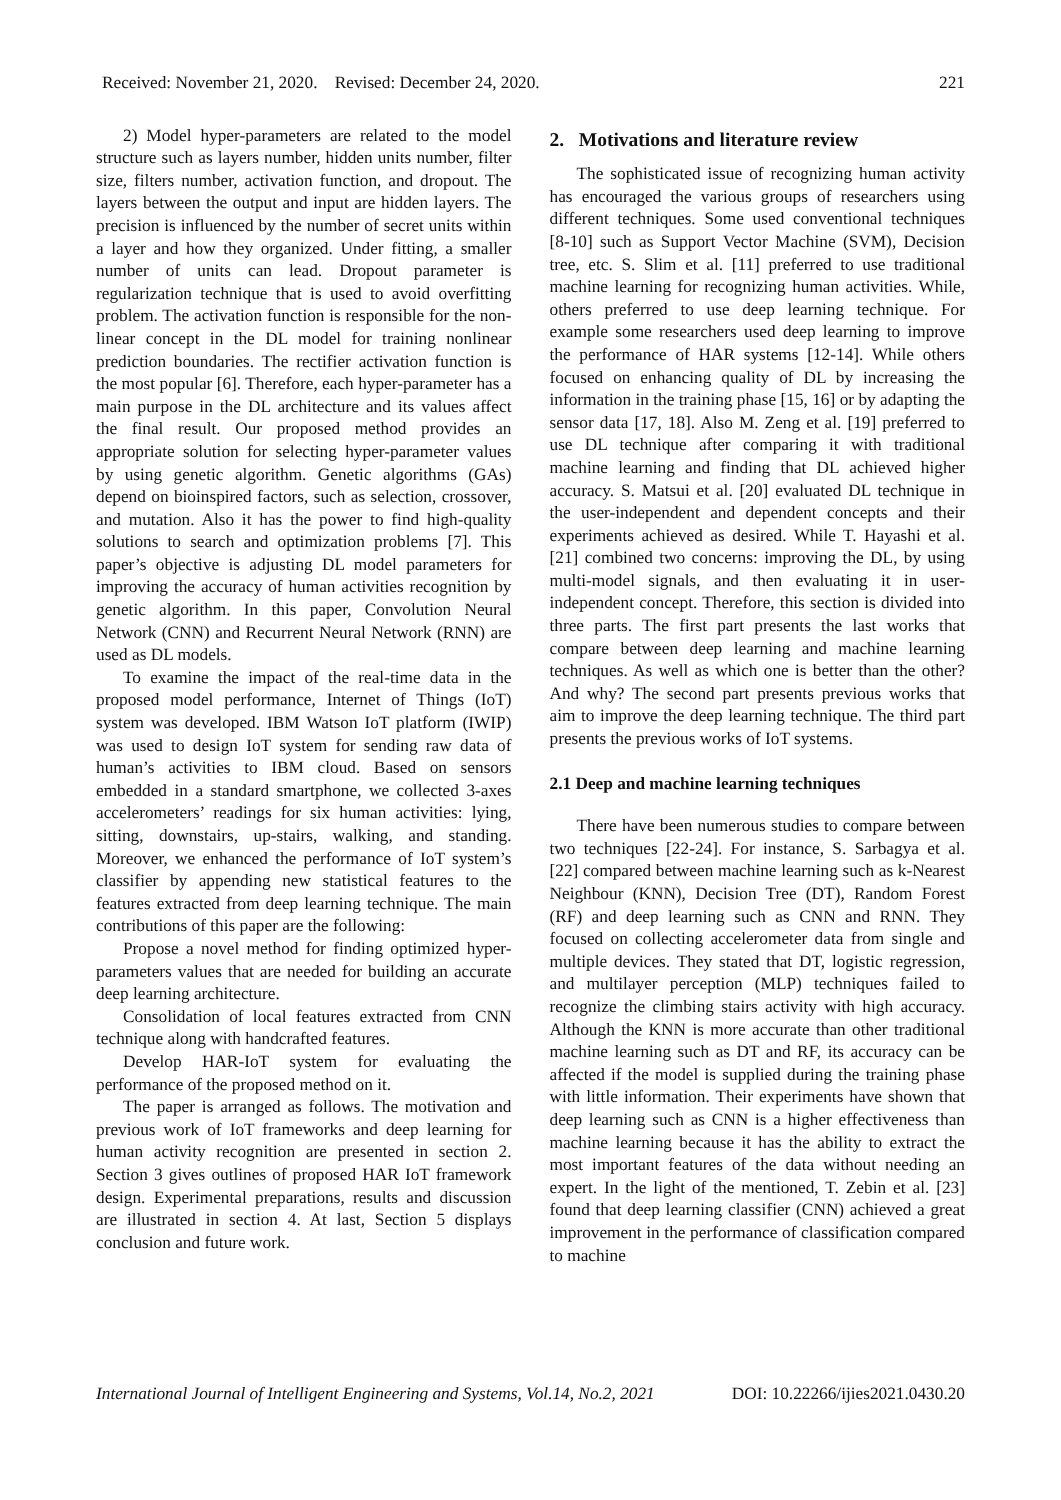Received: November 21, 2020. Revised: December 24, 2020. 221
2) Model hyper-parameters are related to the model structure such as layers number, hidden units number, filter size, filters number, activation function, and dropout. The layers between the output and input are hidden layers. The precision is influenced by the number of secret units within a layer and how they organized. Under fitting, a smaller number of units can lead. Dropout parameter is regularization technique that is used to avoid overfitting problem. The activation function is responsible for the non-linear concept in the DL model for training nonlinear prediction boundaries. The rectifier activation function is the most popular [6]. Therefore, each hyper-parameter has a main purpose in the DL architecture and its values affect the final result. Our proposed method provides an appropriate solution for selecting hyper-parameter values by using genetic algorithm. Genetic algorithms (GAs) depend on bioinspired factors, such as selection, crossover, and mutation. Also it has the power to find high-quality solutions to search and optimization problems [7]. This paper’s objective is adjusting DL model parameters for improving the accuracy of human activities recognition by genetic algorithm. In this paper, Convolution Neural Network (CNN) and Recurrent Neural Network (RNN) are used as DL models.
To examine the impact of the real-time data in the proposed model performance, Internet of Things (IoT) system was developed. IBM Watson IoT platform (IWIP) was used to design IoT system for sending raw data of human’s activities to IBM cloud. Based on sensors embedded in a standard smartphone, we collected 3-axes accelerometers’ readings for six human activities: lying, sitting, downstairs, up-stairs, walking, and standing. Moreover, we enhanced the performance of IoT system’s classifier by appending new statistical features to the features extracted from deep learning technique. The main contributions of this paper are the following:
Propose a novel method for finding optimized hyper-parameters values that are needed for building an accurate deep learning architecture.
Consolidation of local features extracted from CNN technique along with handcrafted features.
Develop HAR-IoT system for evaluating the performance of the proposed method on it.
The paper is arranged as follows. The motivation and previous work of IoT frameworks and deep learning for human activity recognition are presented in section 2. Section 3 gives outlines of proposed HAR IoT framework design. Experimental preparations, results and discussion are illustrated in section 4. At last, Section 5 displays conclusion and future work.
2. Motivations and literature review
The sophisticated issue of recognizing human activity has encouraged the various groups of researchers using different techniques. Some used conventional techniques [8-10] such as Support Vector Machine (SVM), Decision tree, etc. S. Slim et al. [11] preferred to use traditional machine learning for recognizing human activities. While, others preferred to use deep learning technique. For example some researchers used deep learning to improve the performance of HAR systems [12-14]. While others focused on enhancing quality of DL by increasing the information in the training phase [15, 16] or by adapting the sensor data [17, 18]. Also M. Zeng et al. [19] preferred to use DL technique after comparing it with traditional machine learning and finding that DL achieved higher accuracy. S. Matsui et al. [20] evaluated DL technique in the user-independent and dependent concepts and their experiments achieved as desired. While T. Hayashi et al. [21] combined two concerns: improving the DL, by using multi-model signals, and then evaluating it in user-independent concept. Therefore, this section is divided into three parts. The first part presents the last works that compare between deep learning and machine learning techniques. As well as which one is better than the other? And why? The second part presents previous works that aim to improve the deep learning technique. The third part presents the previous works of IoT systems.
2.1 Deep and machine learning techniques
There have been numerous studies to compare between two techniques [22-24]. For instance, S. Sarbagya et al. [22] compared between machine learning such as k-Nearest Neighbour (KNN), Decision Tree (DT), Random Forest (RF) and deep learning such as CNN and RNN. They focused on collecting accelerometer data from single and multiple devices. They stated that DT, logistic regression, and multilayer perception (MLP) techniques failed to recognize the climbing stairs activity with high accuracy. Although the KNN is more accurate than other traditional machine learning such as DT and RF, its accuracy can be affected if the model is supplied during the training phase with little information. Their experiments have shown that deep learning such as CNN is a higher effectiveness than machine learning because it has the ability to extract the most important features of the data without needing an expert. In the light of the mentioned, T. Zebin et al. [23] found that deep learning classifier (CNN) achieved a great improvement in the performance of classification compared to machine
International Journal of Intelligent Engineering and Systems, Vol.14, No.2, 2021 DOI: 10.22266/ijies2021.0430.20